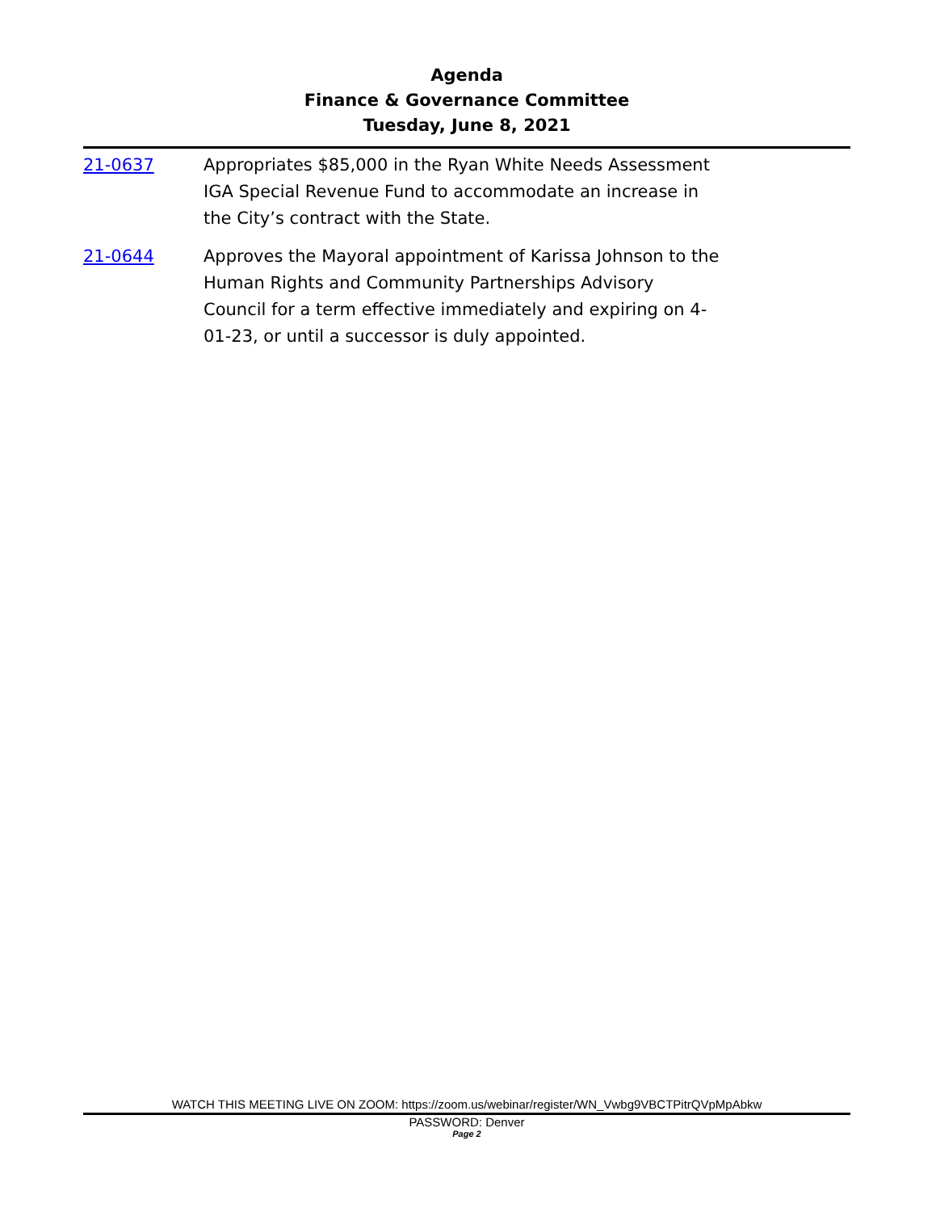Agenda
Finance & Governance Committee
Tuesday, June 8, 2021
21-0637 Appropriates $85,000 in the Ryan White Needs Assessment IGA Special Revenue Fund to accommodate an increase in the City’s contract with the State.
21-0644 Approves the Mayoral appointment of Karissa Johnson to the Human Rights and Community Partnerships Advisory Council for a term effective immediately and expiring on 4-01-23, or until a successor is duly appointed.
WATCH THIS MEETING LIVE ON ZOOM: https://zoom.us/webinar/register/WN_Vwbg9VBCTPitrQVpMpAbkw
PASSWORD: Denver
Page 2